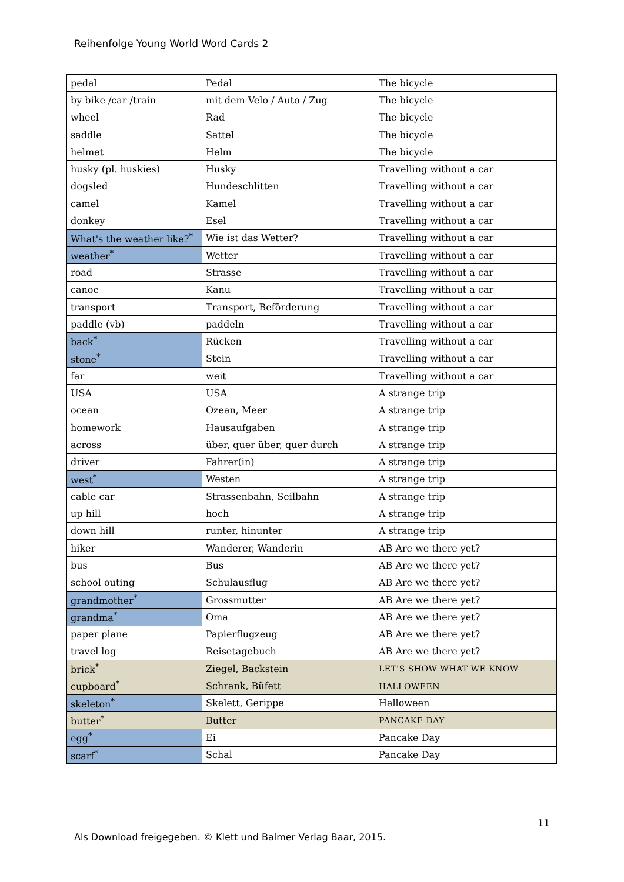Reihenfolge Young World Word Cards 2
| pedal | Pedal | The bicycle |
| by bike /car /train | mit dem Velo / Auto / Zug | The bicycle |
| wheel | Rad | The bicycle |
| saddle | Sattel | The bicycle |
| helmet | Helm | The bicycle |
| husky (pl. huskies) | Husky | Travelling without a car |
| dogsled | Hundeschlitten | Travelling without a car |
| camel | Kamel | Travelling without a car |
| donkey | Esel | Travelling without a car |
| What's the weather like?<sup>*</sup> | Wie ist das Wetter? | Travelling without a car |
| weather<sup>*</sup> | Wetter | Travelling without a car |
| road | Strasse | Travelling without a car |
| canoe | Kanu | Travelling without a car |
| transport | Transport, Beförderung | Travelling without a car |
| paddle (vb) | paddeln | Travelling without a car |
| back<sup>*</sup> | Rücken | Travelling without a car |
| stone<sup>*</sup> | Stein | Travelling without a car |
| far | weit | Travelling without a car |
| USA | USA | A strange trip |
| ocean | Ozean, Meer | A strange trip |
| homework | Hausaufgaben | A strange trip |
| across | über, quer über, quer durch | A strange trip |
| driver | Fahrer(in) | A strange trip |
| west<sup>*</sup> | Westen | A strange trip |
| cable car | Strassenbahn, Seilbahn | A strange trip |
| up hill | hoch | A strange trip |
| down hill | runter, hinunter | A strange trip |
| hiker | Wanderer, Wanderin | AB Are we there yet? |
| bus | Bus | AB Are we there yet? |
| school outing | Schulausflug | AB Are we there yet? |
| grandmother<sup>*</sup> | Grossmutter | AB Are we there yet? |
| grandma<sup>*</sup> | Oma | AB Are we there yet? |
| paper plane | Papierflugzeug | AB Are we there yet? |
| travel log | Reisetagebuch | AB Are we there yet? |
| brick<sup>*</sup> | Ziegel, Backstein | LET'S SHOW WHAT WE KNOW |
| cupboard<sup>*</sup> | Schrank, Büfett | HALLOWEEN |
| skeleton<sup>*</sup> | Skelett, Gerippe | Halloween |
| butter<sup>*</sup> | Butter | PANCAKE DAY |
| egg<sup>*</sup> | Ei | Pancake Day |
| scarf<sup>*</sup> | Schal | Pancake Day |
11
Als Download freigegeben. © Klett und Balmer Verlag Baar, 2015.